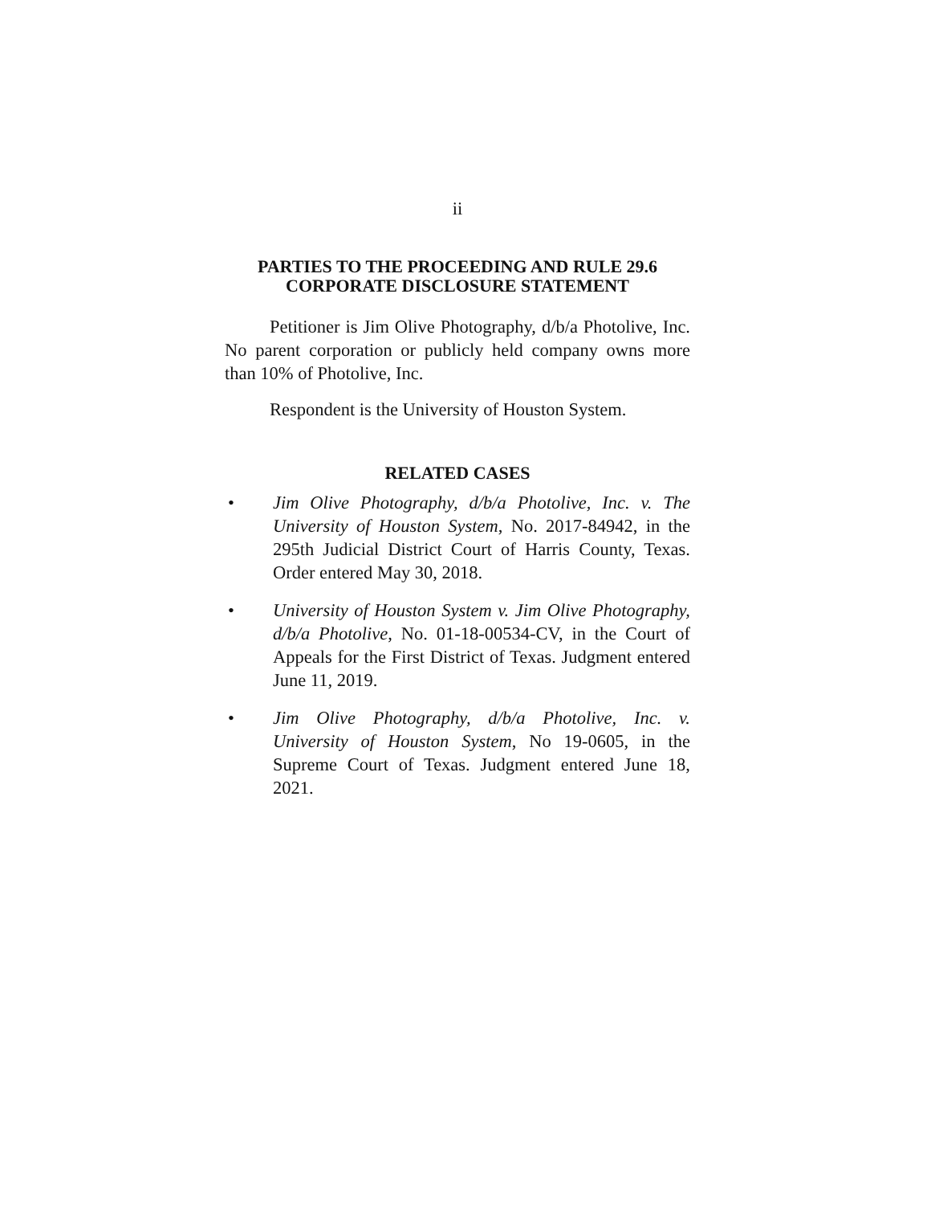ii
PARTIES TO THE PROCEEDING AND RULE 29.6 CORPORATE DISCLOSURE STATEMENT
Petitioner is Jim Olive Photography, d/b/a Photolive, Inc. No parent corporation or publicly held company owns more than 10% of Photolive, Inc.
Respondent is the University of Houston System.
RELATED CASES
• Jim Olive Photography, d/b/a Photolive, Inc. v. The University of Houston System, No. 2017-84942, in the 295th Judicial District Court of Harris County, Texas. Order entered May 30, 2018.
• University of Houston System v. Jim Olive Photography, d/b/a Photolive, No. 01-18-00534-CV, in the Court of Appeals for the First District of Texas. Judgment entered June 11, 2019.
• Jim Olive Photography, d/b/a Photolive, Inc. v. University of Houston System, No 19-0605, in the Supreme Court of Texas. Judgment entered June 18, 2021.